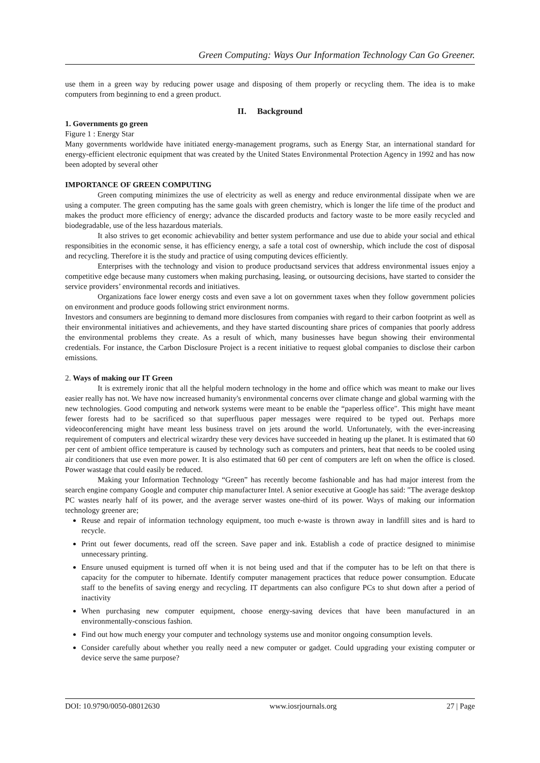Green Computing: Ways Our Information Technology Can Go Greener.
use them in a green way by reducing power usage and disposing of them properly or recycling them. The idea is to make computers from beginning to end a green product.
II. Background
1. Governments go green
Figure 1 : Energy Star
Many governments worldwide have initiated energy-management programs, such as Energy Star, an international standard for energy-efficient electronic equipment that was created by the United States Environmental Protection Agency in 1992 and has now been adopted by several other
IMPORTANCE OF GREEN COMPUTING
Green computing minimizes the use of electricity as well as energy and reduce environmental dissipate when we are using a computer. The green computing has the same goals with green chemistry, which is longer the life time of the product and makes the product more efficiency of energy; advance the discarded products and factory waste to be more easily recycled and biodegradable, use of the less hazardous materials.
It also strives to get economic achievability and better system performance and use due to abide your social and ethical responsibities in the economic sense, it has efficiency energy, a safe a total cost of ownership, which include the cost of disposal and recycling. Therefore it is the study and practice of using computing devices efficiently.
Enterprises with the technology and vision to produce productsand services that address environmental issues enjoy a competitive edge because many customers when making purchasing, leasing, or outsourcing decisions, have started to consider the service providers’ environmental records and initiatives.
Organizations face lower energy costs and even save a lot on government taxes when they follow government policies on environment and produce goods following strict environment norms.
Investors and consumers are beginning to demand more disclosures from companies with regard to their carbon footprint as well as their environmental initiatives and achievements, and they have started discounting share prices of companies that poorly address the environmental problems they create. As a result of which, many businesses have begun showing their environmental credentials. For instance, the Carbon Disclosure Project is a recent initiative to request global companies to disclose their carbon emissions.
2. Ways of making our IT Green
It is extremely ironic that all the helpful modern technology in the home and office which was meant to make our lives easier really has not. We have now increased humanity's environmental concerns over climate change and global warming with the new technologies. Good computing and network systems were meant to be enable the “paperless office". This might have meant fewer forests had to be sacrificed so that superfluous paper messages were required to be typed out. Perhaps more videoconferencing might have meant less business travel on jets around the world. Unfortunately, with the ever-increasing requirement of computers and electrical wizardry these very devices have succeeded in heating up the planet. It is estimated that 60 per cent of ambient office temperature is caused by technology such as computers and printers, heat that needs to be cooled using air conditioners that use even more power. It is also estimated that 60 per cent of computers are left on when the office is closed. Power wastage that could easily be reduced.
Making your Information Technology “Green” has recently become fashionable and has had major interest from the search engine company Google and computer chip manufacturer Intel. A senior executive at Google has said: "The average desktop PC wastes nearly half of its power, and the average server wastes one-third of its power. Ways of making our information technology greener are;
Reuse and repair of information technology equipment, too much e-waste is thrown away in landfill sites and is hard to recycle.
Print out fewer documents, read off the screen. Save paper and ink. Establish a code of practice designed to minimise unnecessary printing.
Ensure unused equipment is turned off when it is not being used and that if the computer has to be left on that there is capacity for the computer to hibernate. Identify computer management practices that reduce power consumption. Educate staff to the benefits of saving energy and recycling. IT departments can also configure PCs to shut down after a period of inactivity
When purchasing new computer equipment, choose energy-saving devices that have been manufactured in an environmentally-conscious fashion.
Find out how much energy your computer and technology systems use and monitor ongoing consumption levels.
Consider carefully about whether you really need a new computer or gadget. Could upgrading your existing computer or device serve the same purpose?
DOI: 10.9790/0050-08012630 www.iosrjournals.org 27 | Page